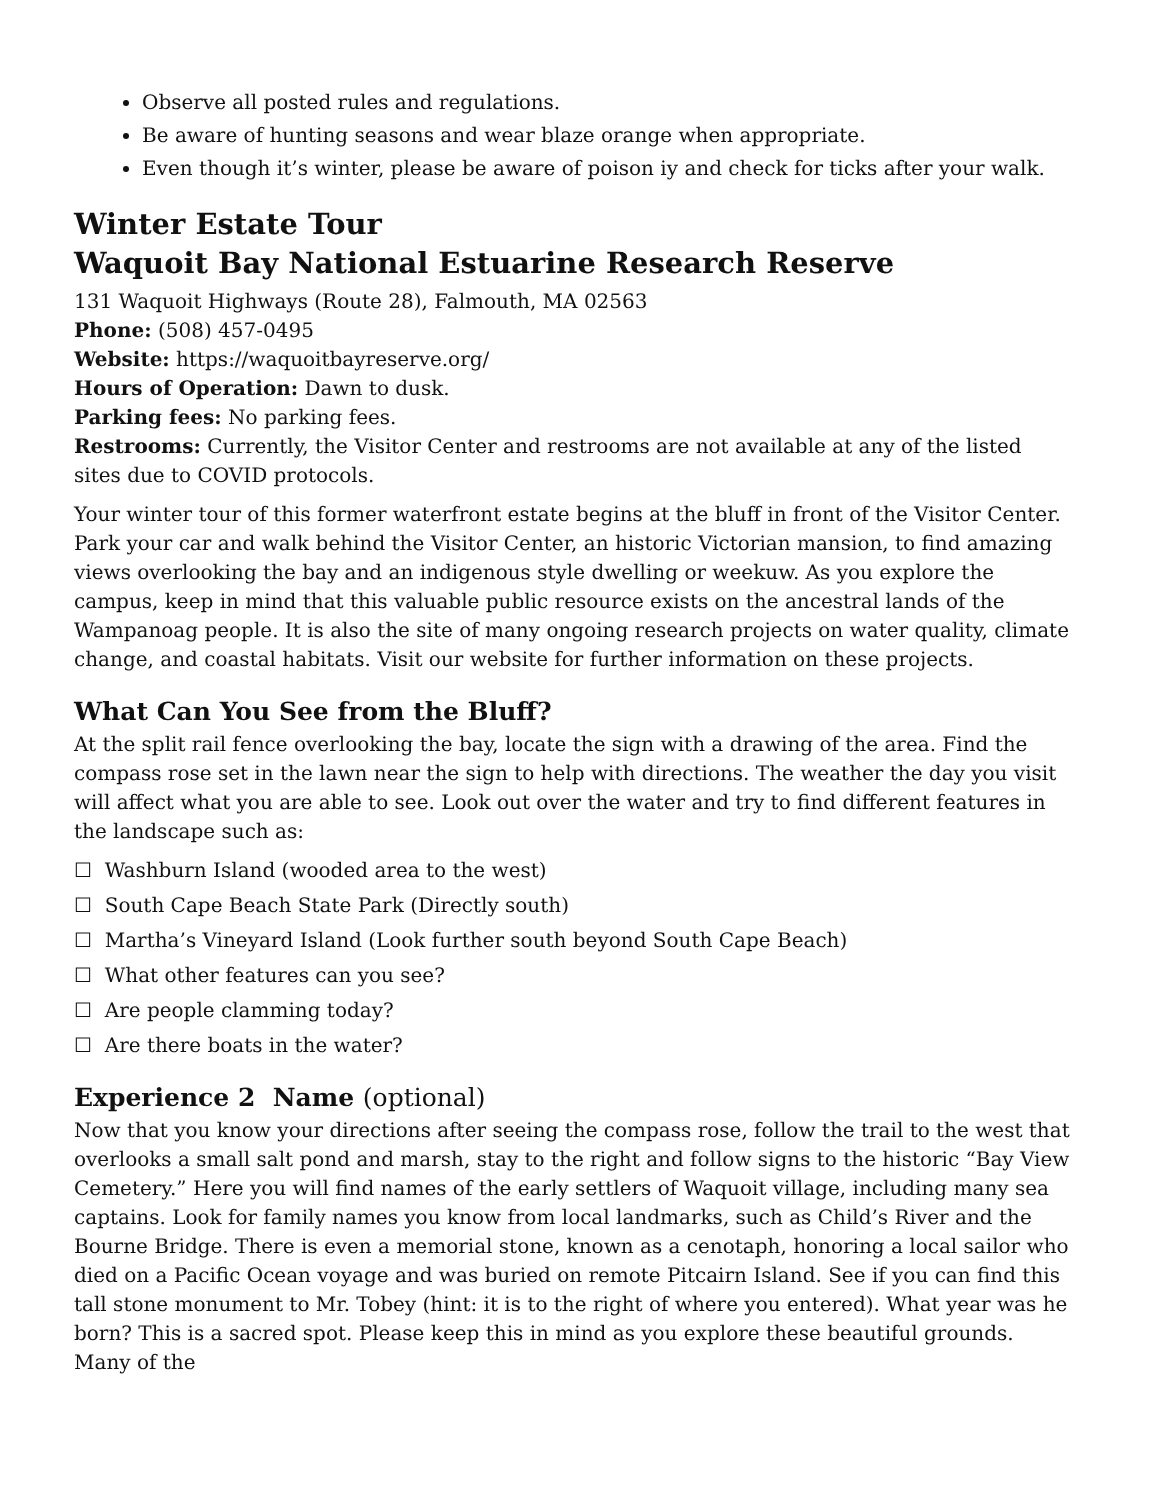Observe all posted rules and regulations.
Be aware of hunting seasons and wear blaze orange when appropriate.
Even though it’s winter, please be aware of poison iy and check for ticks after your walk.
Winter Estate Tour
Waquoit Bay National Estuarine Research Reserve
131 Waquoit Highways (Route 28), Falmouth, MA 02563
Phone: (508) 457-0495
Website: https://waquoitbayreserve.org/
Hours of Operation: Dawn to dusk.
Parking fees: No parking fees.
Restrooms: Currently, the Visitor Center and restrooms are not available at any of the listed sites due to COVID protocols.
Your winter tour of this former waterfront estate begins at the bluff in front of the Visitor Center. Park your car and walk behind the Visitor Center, an historic Victorian mansion, to find amazing views overlooking the bay and an indigenous style dwelling or weekuw. As you explore the campus, keep in mind that this valuable public resource exists on the ancestral lands of the Wampanoag people. It is also the site of many ongoing research projects on water quality, climate change, and coastal habitats. Visit our website for further information on these projects.
What Can You See from the Bluff?
At the split rail fence overlooking the bay, locate the sign with a drawing of the area. Find the compass rose set in the lawn near the sign to help with directions. The weather the day you visit will affect what you are able to see. Look out over the water and try to find different features in the landscape such as:
☐ Washburn Island (wooded area to the west)
☐ South Cape Beach State Park (Directly south)
☐ Martha’s Vineyard Island (Look further south beyond South Cape Beach)
☐ What other features can you see?
☐ Are people clamming today?
☐ Are there boats in the water?
Experience 2 Name (optional)
Now that you know your directions after seeing the compass rose, follow the trail to the west that overlooks a small salt pond and marsh, stay to the right and follow signs to the historic “Bay View Cemetery.” Here you will find names of the early settlers of Waquoit village, including many sea captains. Look for family names you know from local landmarks, such as Child’s River and the Bourne Bridge. There is even a memorial stone, known as a cenotaph, honoring a local sailor who died on a Pacific Ocean voyage and was buried on remote Pitcairn Island. See if you can find this tall stone monument to Mr. Tobey (hint: it is to the right of where you entered). What year was he born? This is a sacred spot. Please keep this in mind as you explore these beautiful grounds. Many of the